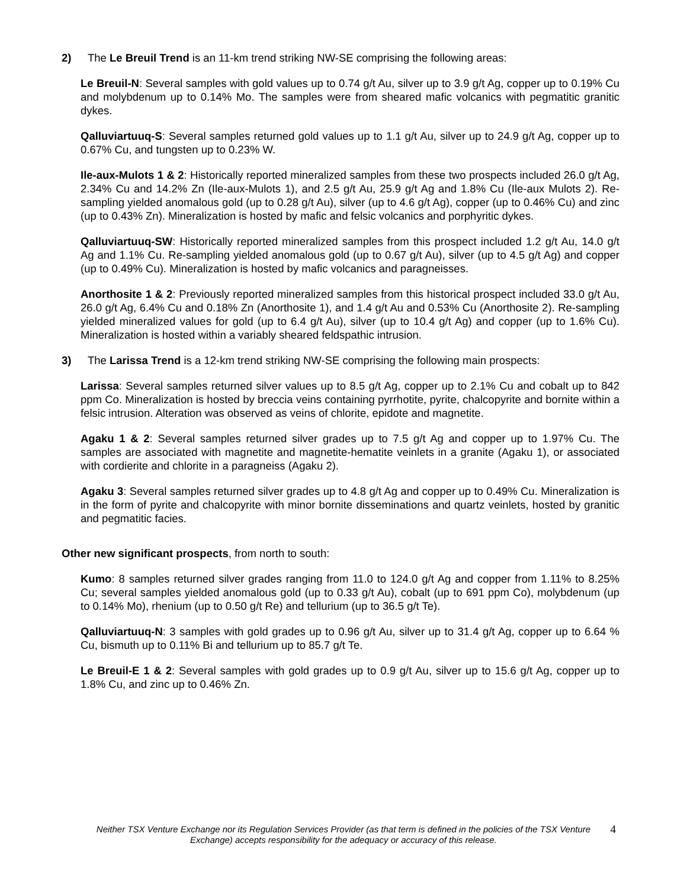2) The Le Breuil Trend is an 11-km trend striking NW-SE comprising the following areas:
Le Breuil-N: Several samples with gold values up to 0.74 g/t Au, silver up to 3.9 g/t Ag, copper up to 0.19% Cu and molybdenum up to 0.14% Mo. The samples were from sheared mafic volcanics with pegmatitic granitic dykes.
Qalluviartuuq-S: Several samples returned gold values up to 1.1 g/t Au, silver up to 24.9 g/t Ag, copper up to 0.67% Cu, and tungsten up to 0.23% W.
Ile-aux-Mulots 1 & 2: Historically reported mineralized samples from these two prospects included 26.0 g/t Ag, 2.34% Cu and 14.2% Zn (Ile-aux-Mulots 1), and 2.5 g/t Au, 25.9 g/t Ag and 1.8% Cu (Ile-aux Mulots 2). Re-sampling yielded anomalous gold (up to 0.28 g/t Au), silver (up to 4.6 g/t Ag), copper (up to 0.46% Cu) and zinc (up to 0.43% Zn). Mineralization is hosted by mafic and felsic volcanics and porphyritic dykes.
Qalluviartuuq-SW: Historically reported mineralized samples from this prospect included 1.2 g/t Au, 14.0 g/t Ag and 1.1% Cu. Re-sampling yielded anomalous gold (up to 0.67 g/t Au), silver (up to 4.5 g/t Ag) and copper (up to 0.49% Cu). Mineralization is hosted by mafic volcanics and paragneisses.
Anorthosite 1 & 2: Previously reported mineralized samples from this historical prospect included 33.0 g/t Au, 26.0 g/t Ag, 6.4% Cu and 0.18% Zn (Anorthosite 1), and 1.4 g/t Au and 0.53% Cu (Anorthosite 2). Re-sampling yielded mineralized values for gold (up to 6.4 g/t Au), silver (up to 10.4 g/t Ag) and copper (up to 1.6% Cu). Mineralization is hosted within a variably sheared feldspathic intrusion.
3) The Larissa Trend is a 12-km trend striking NW-SE comprising the following main prospects:
Larissa: Several samples returned silver values up to 8.5 g/t Ag, copper up to 2.1% Cu and cobalt up to 842 ppm Co. Mineralization is hosted by breccia veins containing pyrrhotite, pyrite, chalcopyrite and bornite within a felsic intrusion. Alteration was observed as veins of chlorite, epidote and magnetite.
Agaku 1 & 2: Several samples returned silver grades up to 7.5 g/t Ag and copper up to 1.97% Cu. The samples are associated with magnetite and magnetite-hematite veinlets in a granite (Agaku 1), or associated with cordierite and chlorite in a paragneiss (Agaku 2).
Agaku 3: Several samples returned silver grades up to 4.8 g/t Ag and copper up to 0.49% Cu. Mineralization is in the form of pyrite and chalcopyrite with minor bornite disseminations and quartz veinlets, hosted by granitic and pegmatitic facies.
Other new significant prospects, from north to south:
Kumo: 8 samples returned silver grades ranging from 11.0 to 124.0 g/t Ag and copper from 1.11% to 8.25% Cu; several samples yielded anomalous gold (up to 0.33 g/t Au), cobalt (up to 691 ppm Co), molybdenum (up to 0.14% Mo), rhenium (up to 0.50 g/t Re) and tellurium (up to 36.5 g/t Te).
Qalluviartuuq-N: 3 samples with gold grades up to 0.96 g/t Au, silver up to 31.4 g/t Ag, copper up to 6.64 % Cu, bismuth up to 0.11% Bi and tellurium up to 85.7 g/t Te.
Le Breuil-E 1 & 2: Several samples with gold grades up to 0.9 g/t Au, silver up to 15.6 g/t Ag, copper up to 1.8% Cu, and zinc up to 0.46% Zn.
Neither TSX Venture Exchange nor its Regulation Services Provider (as that term is defined in the policies of the TSX Venture Exchange) accepts responsibility for the adequacy or accuracy of this release. 4